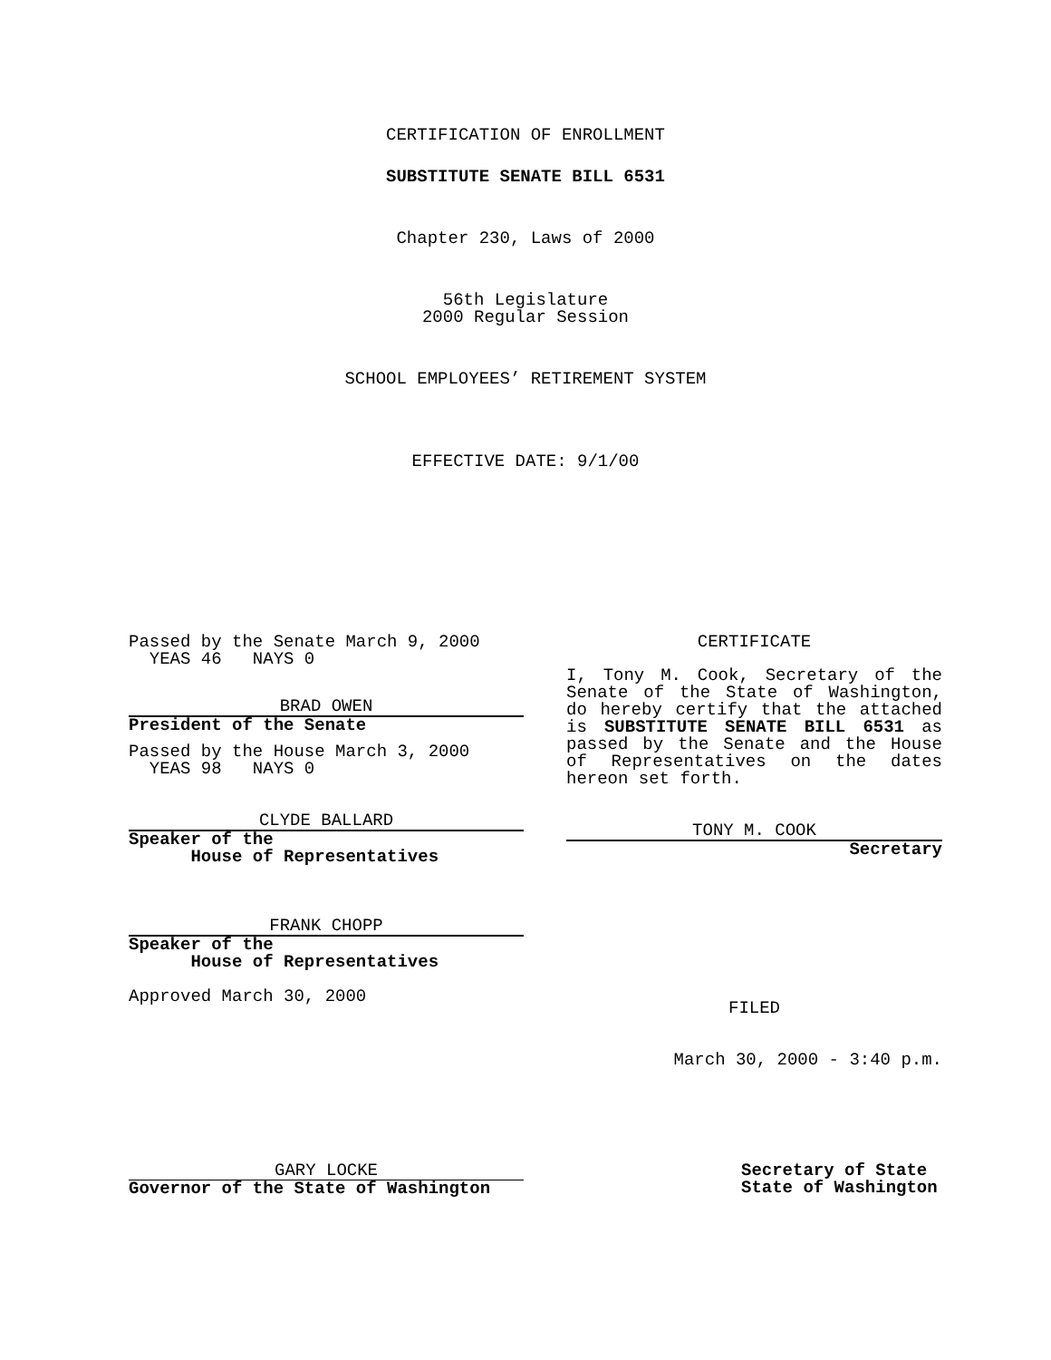CERTIFICATION OF ENROLLMENT
SUBSTITUTE SENATE BILL 6531
Chapter 230, Laws of 2000
56th Legislature
2000 Regular Session
SCHOOL EMPLOYEES’ RETIREMENT SYSTEM
EFFECTIVE DATE: 9/1/00
Passed by the Senate March 9, 2000
YEAS 46 NAYS 0
BRAD OWEN
President of the Senate
Passed by the House March 3, 2000
YEAS 98 NAYS 0
CLYDE BALLARD
Speaker of the
House of Representatives
FRANK CHOPP
Speaker of the
House of Representatives
Approved March 30, 2000
CERTIFICATE
I, Tony M. Cook, Secretary of the Senate of the State of Washington, do hereby certify that the attached is SUBSTITUTE SENATE BILL 6531 as passed by the Senate and the House of Representatives on the dates hereon set forth.
TONY M. COOK
Secretary
FILED
March 30, 2000 - 3:40 p.m.
GARY LOCKE
Governor of the State of Washington
Secretary of State
State of Washington